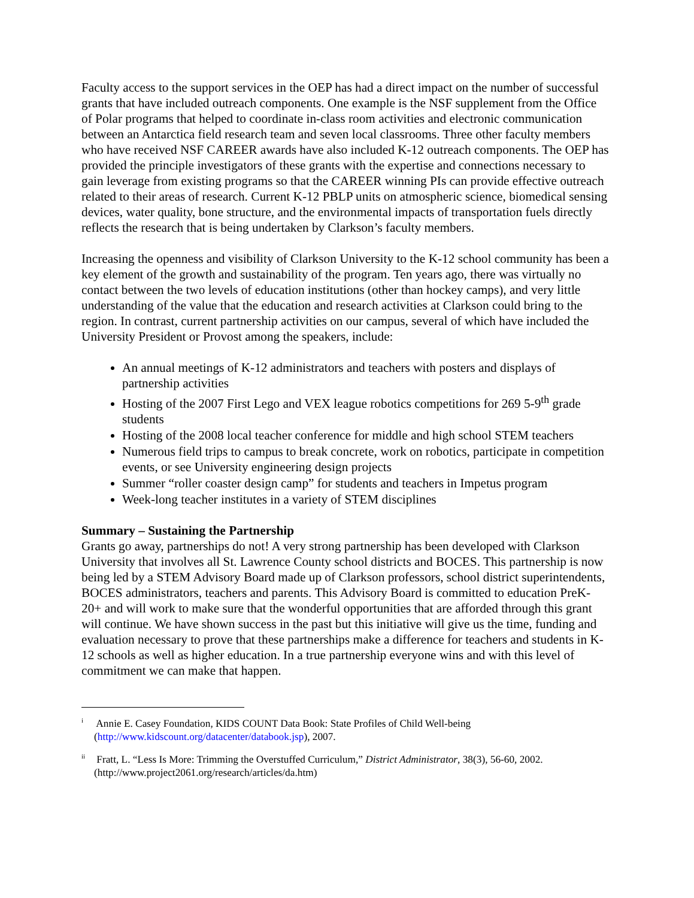Faculty access to the support services in the OEP has had a direct impact on the number of successful grants that have included outreach components. One example is the NSF supplement from the Office of Polar programs that helped to coordinate in-class room activities and electronic communication between an Antarctica field research team and seven local classrooms. Three other faculty members who have received NSF CAREER awards have also included K-12 outreach components. The OEP has provided the principle investigators of these grants with the expertise and connections necessary to gain leverage from existing programs so that the CAREER winning PIs can provide effective outreach related to their areas of research. Current K-12 PBLP units on atmospheric science, biomedical sensing devices, water quality, bone structure, and the environmental impacts of transportation fuels directly reflects the research that is being undertaken by Clarkson’s faculty members.
Increasing the openness and visibility of Clarkson University to the K-12 school community has been a key element of the growth and sustainability of the program. Ten years ago, there was virtually no contact between the two levels of education institutions (other than hockey camps), and very little understanding of the value that the education and research activities at Clarkson could bring to the region. In contrast, current partnership activities on our campus, several of which have included the University President or Provost among the speakers, include:
An annual meetings of K-12 administrators and teachers with posters and displays of partnership activities
Hosting of the 2007 First Lego and VEX league robotics competitions for 269 5-9<sup>th</sup> grade students
Hosting of the 2008 local teacher conference for middle and high school STEM teachers
Numerous field trips to campus to break concrete, work on robotics, participate in competition events, or see University engineering design projects
Summer “roller coaster design camp” for students and teachers in Impetus program
Week-long teacher institutes in a variety of STEM disciplines
Summary – Sustaining the Partnership
Grants go away, partnerships do not! A very strong partnership has been developed with Clarkson University that involves all St. Lawrence County school districts and BOCES. This partnership is now being led by a STEM Advisory Board made up of Clarkson professors, school district superintendents, BOCES administrators, teachers and parents. This Advisory Board is committed to education PreK-20+ and will work to make sure that the wonderful opportunities that are afforded through this grant will continue. We have shown success in the past but this initiative will give us the time, funding and evaluation necessary to prove that these partnerships make a difference for teachers and students in K-12 schools as well as higher education. In a true partnership everyone wins and with this level of commitment we can make that happen.
<sup>i</sup> Annie E. Casey Foundation, KIDS COUNT Data Book: State Profiles of Child Well-being (http://www.kidscount.org/datacenter/databook.jsp), 2007.
<sup>ii</sup> Fratt, L. “Less Is More: Trimming the Overstuffed Curriculum,” District Administrator, 38(3), 56-60, 2002. (http://www.project2061.org/research/articles/da.htm)